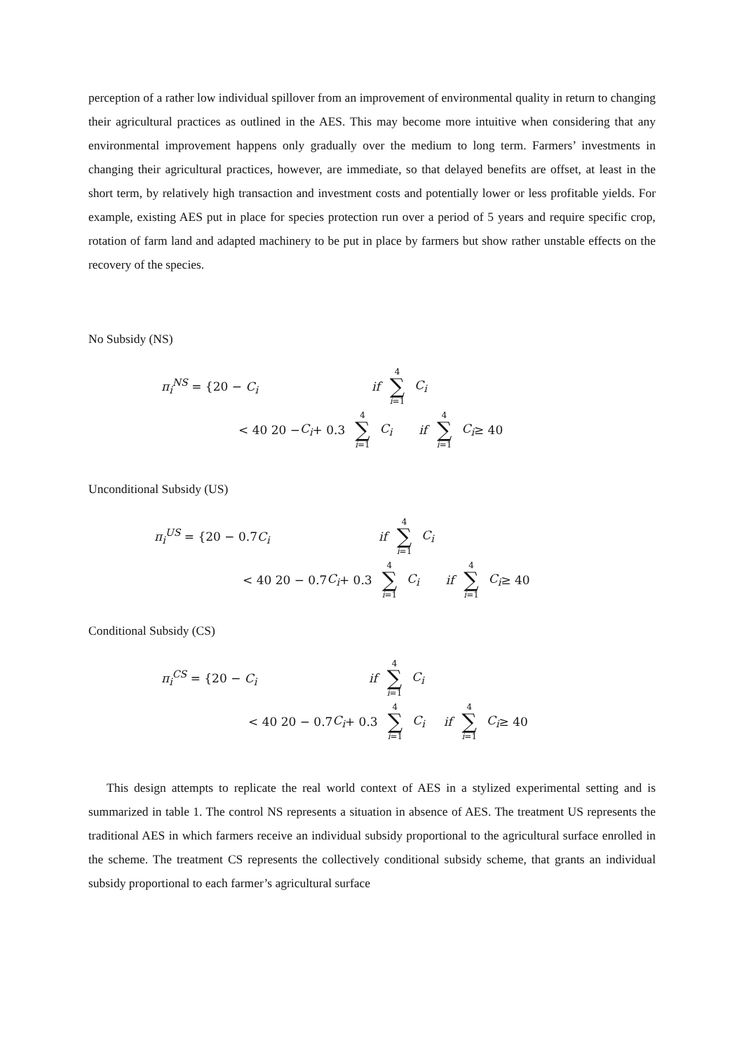perception of a rather low individual spillover from an improvement of environmental quality in return to changing their agricultural practices as outlined in the AES. This may become more intuitive when considering that any environmental improvement happens only gradually over the medium to long term. Farmers’ investments in changing their agricultural practices, however, are immediate, so that delayed benefits are offset, at least in the short term, by relatively high transaction and investment costs and potentially lower or less profitable yields. For example, existing AES put in place for species protection run over a period of 5 years and require specific crop, rotation of farm land and adapted machinery to be put in place by farmers but show rather unstable effects on the recovery of the species.
No Subsidy (NS)
π<sub>i</sub><sup>NS</sup> = {20 − C<sub>i</sub> if 4 ∑ i=1 C<sub>i</sub>
< 40 20 − C<sub>i</sub> + 0.3 4 ∑ i=1 C<sub>i</sub> if 4 ∑ i=1 C<sub>i</sub> ≥ 40
Unconditional Subsidy (US)
π<sub>i</sub><sup>US</sup> = {20 − 0.7C<sub>i</sub> if 4 ∑ i=1 C<sub>i</sub>
< 40 20 − 0.7 C<sub>i</sub> + 0.3 4 ∑ i=1 C<sub>i</sub> if 4 ∑ i=1 C<sub>i</sub> ≥ 40
Conditional Subsidy (CS)
π<sub>i</sub><sup>CS</sup> = {20 − C<sub>i</sub> if 4 ∑ i=1 C<sub>i</sub>
< 40 20 − 0.7 C<sub>i</sub> + 0.3 4 ∑ i=1 C<sub>i</sub> if 4 ∑ i=1 C<sub>i</sub> ≥ 40
This design attempts to replicate the real world context of AES in a stylized experimental setting and is summarized in table 1. The control NS represents a situation in absence of AES. The treatment US represents the traditional AES in which farmers receive an individual subsidy proportional to the agricultural surface enrolled in the scheme. The treatment CS represents the collectively conditional subsidy scheme, that grants an individual subsidy proportional to each farmer’s agricultural surface